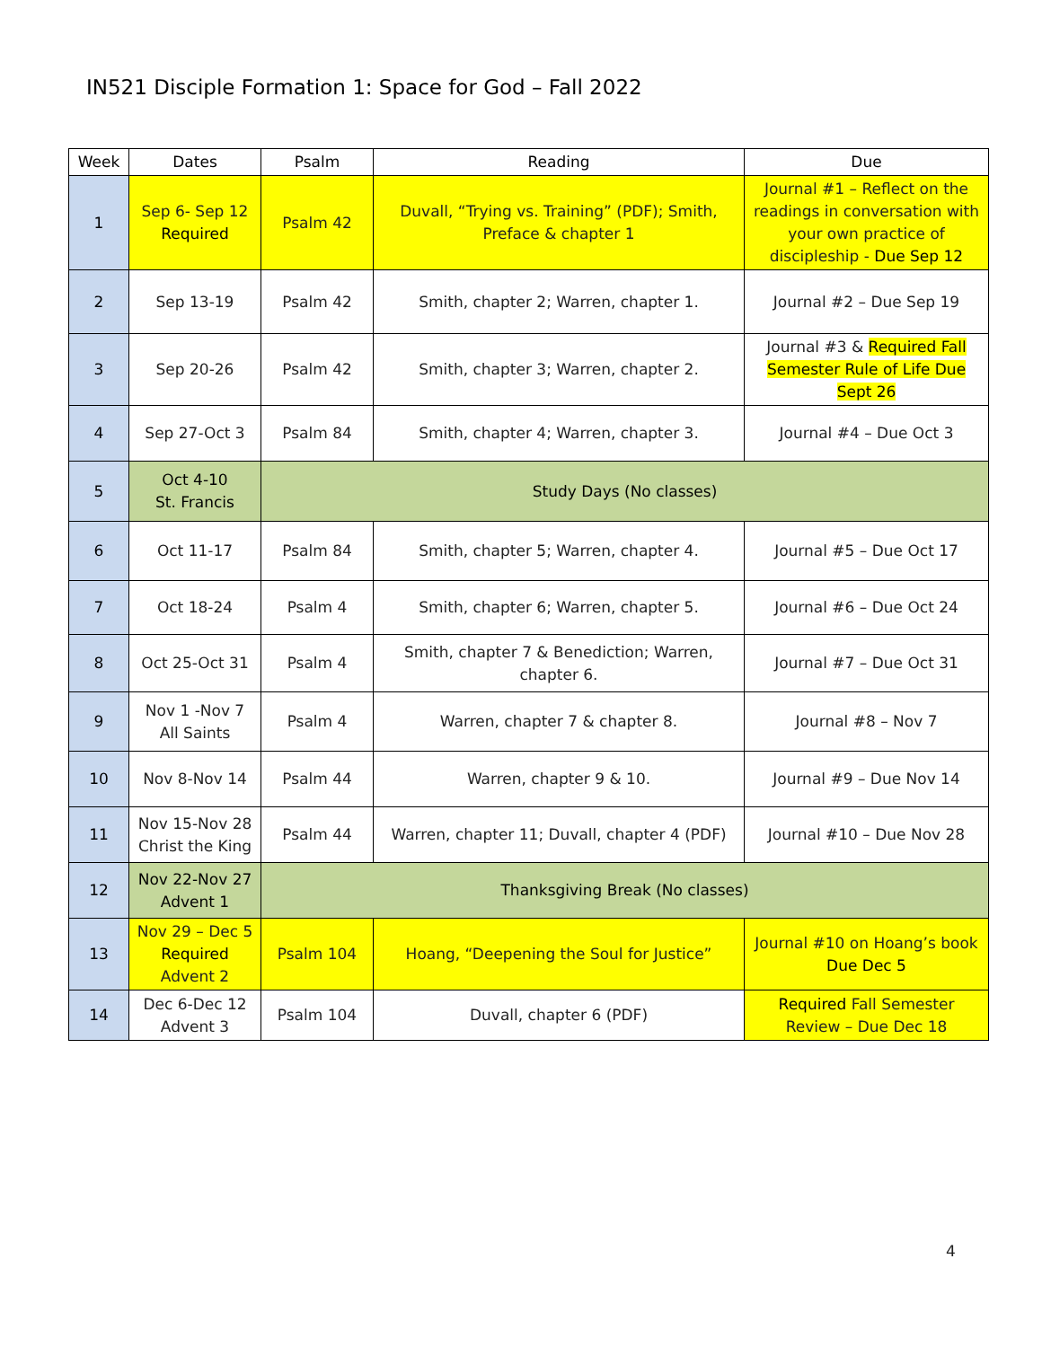IN521 Disciple Formation 1: Space for God – Fall 2022
| Week | Dates | Psalm | Reading | Due |
| --- | --- | --- | --- | --- |
| 1 | Sep 6- Sep 12 Required | Psalm 42 | Duvall, “Trying vs. Training” (PDF); Smith, Preface & chapter 1 | Journal #1 – Reflect on the readings in conversation with your own practice of discipleship - Due Sep 12 |
| 2 | Sep 13-19 | Psalm 42 | Smith, chapter 2; Warren, chapter 1. | Journal #2 – Due Sep 19 |
| 3 | Sep 20-26 | Psalm 42 | Smith, chapter 3; Warren, chapter 2. | Journal #3 & Required Fall Semester Rule of Life Due Sept 26 |
| 4 | Sep 27-Oct 3 | Psalm 84 | Smith, chapter 4; Warren, chapter 3. | Journal #4 – Due Oct 3 |
| 5 | Oct 4-10 St. Francis | Study Days (No classes) | | |
| 6 | Oct 11-17 | Psalm 84 | Smith, chapter 5; Warren, chapter 4. | Journal #5 – Due Oct 17 |
| 7 | Oct 18-24 | Psalm 4 | Smith, chapter 6; Warren, chapter 5. | Journal #6 – Due Oct 24 |
| 8 | Oct 25-Oct 31 | Psalm 4 | Smith, chapter 7 & Benediction; Warren, chapter 6. | Journal #7 – Due Oct 31 |
| 9 | Nov 1 -Nov 7 All Saints | Psalm 4 | Warren, chapter 7 & chapter 8. | Journal #8 – Nov 7 |
| 10 | Nov 8-Nov 14 | Psalm 44 | Warren, chapter 9 & 10. | Journal #9 – Due Nov 14 |
| 11 | Nov 15-Nov 28 Christ the King | Psalm 44 | Warren, chapter 11; Duvall, chapter 4 (PDF) | Journal #10 – Due Nov 28 |
| 12 | Nov 22-Nov 27 Advent 1 | Thanksgiving Break (No classes) | | |
| 13 | Nov 29 – Dec 5 Required Advent 2 | Psalm 104 | Hoang, “Deepening the Soul for Justice” | Journal #10 on Hoang’s book Due Dec 5 |
| 14 | Dec 6-Dec 12 Advent 3 | Psalm 104 | Duvall, chapter 6 (PDF) | Required Fall Semester Review – Due Dec 18 |
4